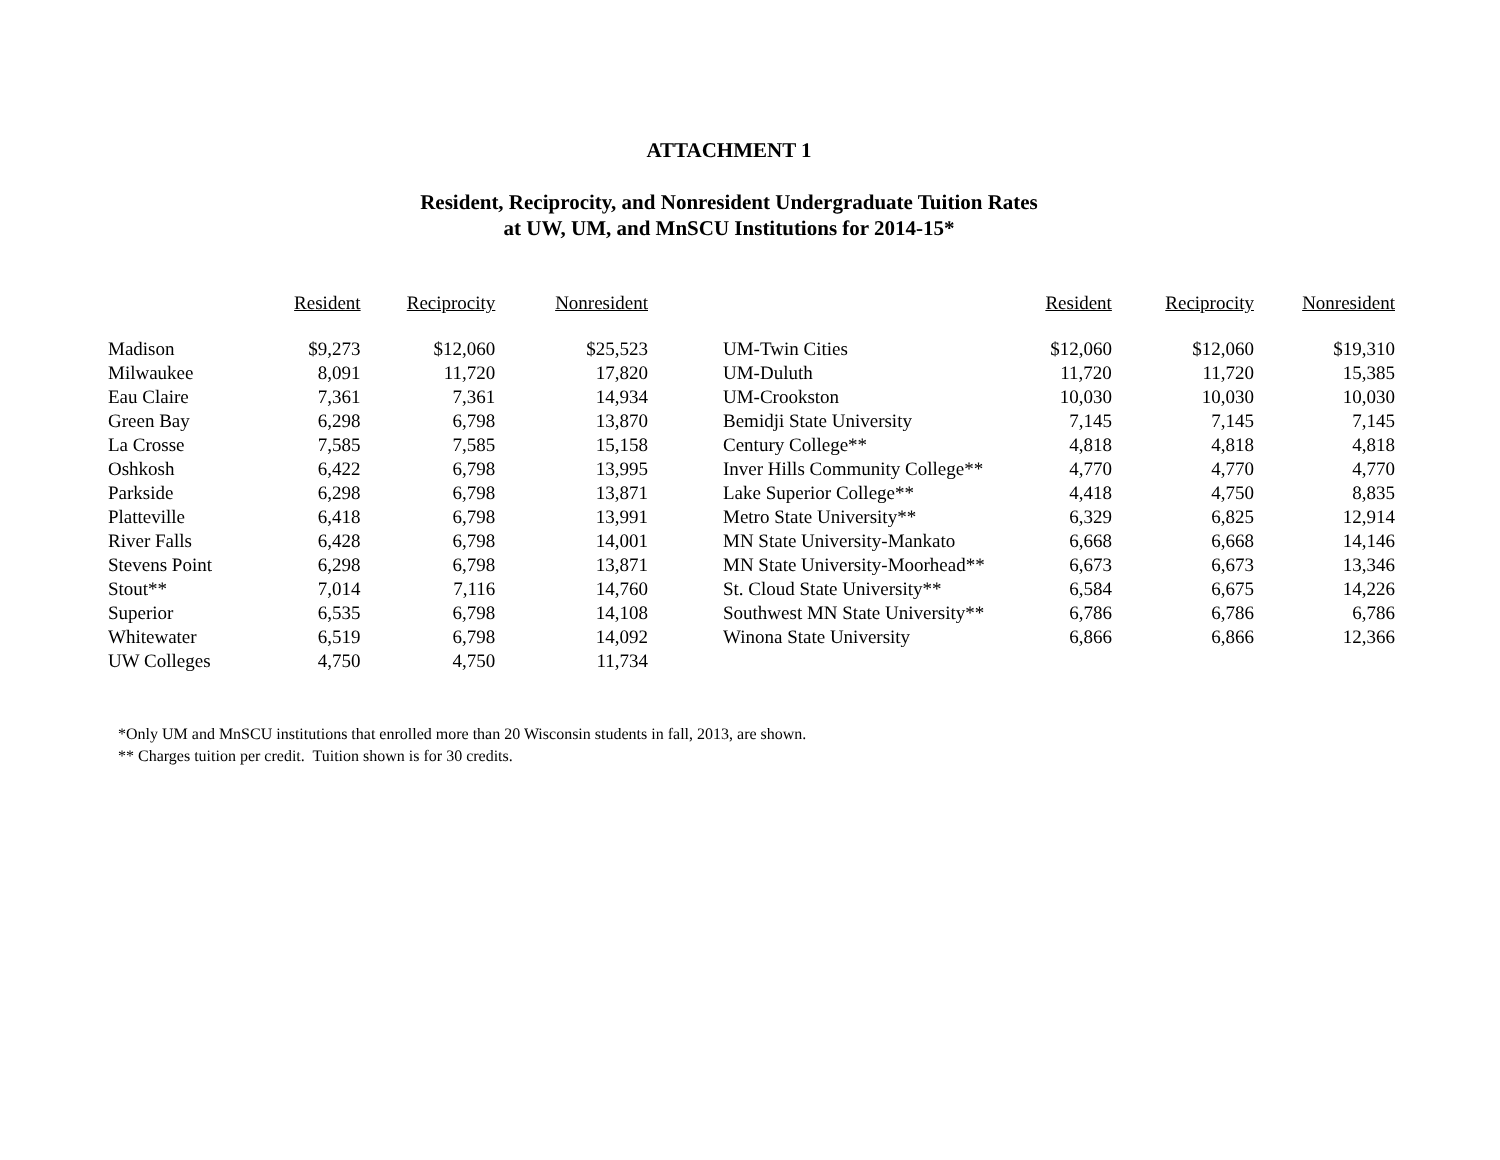ATTACHMENT 1
Resident, Reciprocity, and Nonresident Undergraduate Tuition Rates
at UW, UM, and MnSCU Institutions for 2014-15*
| | Resident | Reciprocity | Nonresident |
| --- | --- | --- | --- |
| Madison | $9,273 | $12,060 | $25,523 |
| Milwaukee | 8,091 | 11,720 | 17,820 |
| Eau Claire | 7,361 | 7,361 | 14,934 |
| Green Bay | 6,298 | 6,798 | 13,870 |
| La Crosse | 7,585 | 7,585 | 15,158 |
| Oshkosh | 6,422 | 6,798 | 13,995 |
| Parkside | 6,298 | 6,798 | 13,871 |
| Platteville | 6,418 | 6,798 | 13,991 |
| River Falls | 6,428 | 6,798 | 14,001 |
| Stevens Point | 6,298 | 6,798 | 13,871 |
| Stout** | 7,014 | 7,116 | 14,760 |
| Superior | 6,535 | 6,798 | 14,108 |
| Whitewater | 6,519 | 6,798 | 14,092 |
| UW Colleges | 4,750 | 4,750 | 11,734 |
| | Resident | Reciprocity | Nonresident |
| --- | --- | --- | --- |
| UM-Twin Cities | $12,060 | $12,060 | $19,310 |
| UM-Duluth | 11,720 | 11,720 | 15,385 |
| UM-Crookston | 10,030 | 10,030 | 10,030 |
| Bemidji State University | 7,145 | 7,145 | 7,145 |
| Century College** | 4,818 | 4,818 | 4,818 |
| Inver Hills Community College** | 4,770 | 4,770 | 4,770 |
| Lake Superior College** | 4,418 | 4,750 | 8,835 |
| Metro State University** | 6,329 | 6,825 | 12,914 |
| MN State University-Mankato | 6,668 | 6,668 | 14,146 |
| MN State University-Moorhead** | 6,673 | 6,673 | 13,346 |
| St. Cloud State University** | 6,584 | 6,675 | 14,226 |
| Southwest MN State University** | 6,786 | 6,786 | 6,786 |
| Winona State University | 6,866 | 6,866 | 12,366 |
*Only UM and MnSCU institutions that enrolled more than 20 Wisconsin students in fall, 2013, are shown.
** Charges tuition per credit. Tuition shown is for 30 credits.